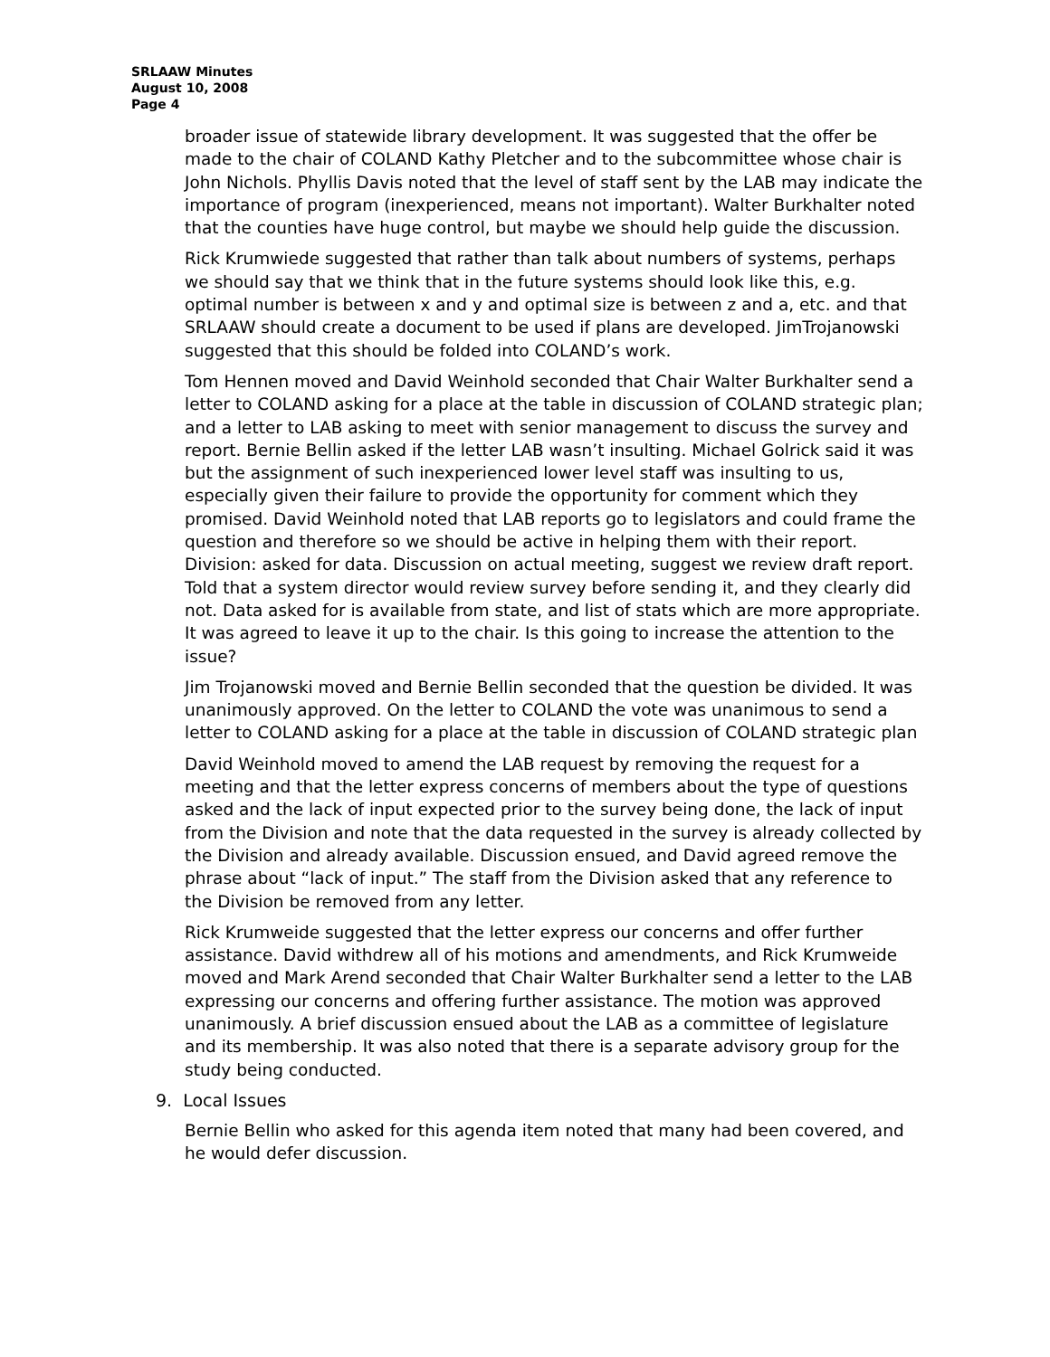SRLAAW Minutes
August 10, 2008
Page 4
broader issue of statewide library development. It was suggested that the offer be made to the chair of COLAND Kathy Pletcher and to the subcommittee whose chair is John Nichols. Phyllis Davis noted that the level of staff sent by the LAB may indicate the importance of program (inexperienced, means not important). Walter Burkhalter noted that the counties have huge control, but maybe we should help guide the discussion.
Rick Krumwiede suggested that rather than talk about numbers of systems, perhaps we should say that we think that in the future systems should look like this, e.g. optimal number is between x and y and optimal size is between z and a, etc. and that SRLAAW should create a document to be used if plans are developed. JimTrojanowski suggested that this should be folded into COLAND’s work.
Tom Hennen moved and David Weinhold seconded that Chair Walter Burkhalter send a letter to COLAND asking for a place at the table in discussion of COLAND strategic plan; and a letter to LAB asking to meet with senior management to discuss the survey and report. Bernie Bellin asked if the letter LAB wasn’t insulting. Michael Golrick said it was but the assignment of such inexperienced lower level staff was insulting to us, especially given their failure to provide the opportunity for comment which they promised. David Weinhold noted that LAB reports go to legislators and could frame the question and therefore so we should be active in helping them with their report. Division: asked for data. Discussion on actual meeting, suggest we review draft report. Told that a system director would review survey before sending it, and they clearly did not. Data asked for is available from state, and list of stats which are more appropriate. It was agreed to leave it up to the chair. Is this going to increase the attention to the issue?
Jim Trojanowski moved and Bernie Bellin seconded that the question be divided. It was unanimously approved. On the letter to COLAND the vote was unanimous to send a letter to COLAND asking for a place at the table in discussion of COLAND strategic plan
David Weinhold moved to amend the LAB request by removing the request for a meeting and that the letter express concerns of members about the type of questions asked and the lack of input expected prior to the survey being done, the lack of input from the Division and note that the data requested in the survey is already collected by the Division and already available. Discussion ensued, and David agreed remove the phrase about “lack of input.” The staff from the Division asked that any reference to the Division be removed from any letter.
Rick Krumweide suggested that the letter express our concerns and offer further assistance. David withdrew all of his motions and amendments, and Rick Krumweide moved and Mark Arend seconded that Chair Walter Burkhalter send a letter to the LAB expressing our concerns and offering further assistance. The motion was approved unanimously. A brief discussion ensued about the LAB as a committee of legislature and its membership. It was also noted that there is a separate advisory group for the study being conducted.
9. Local Issues
Bernie Bellin who asked for this agenda item noted that many had been covered, and he would defer discussion.